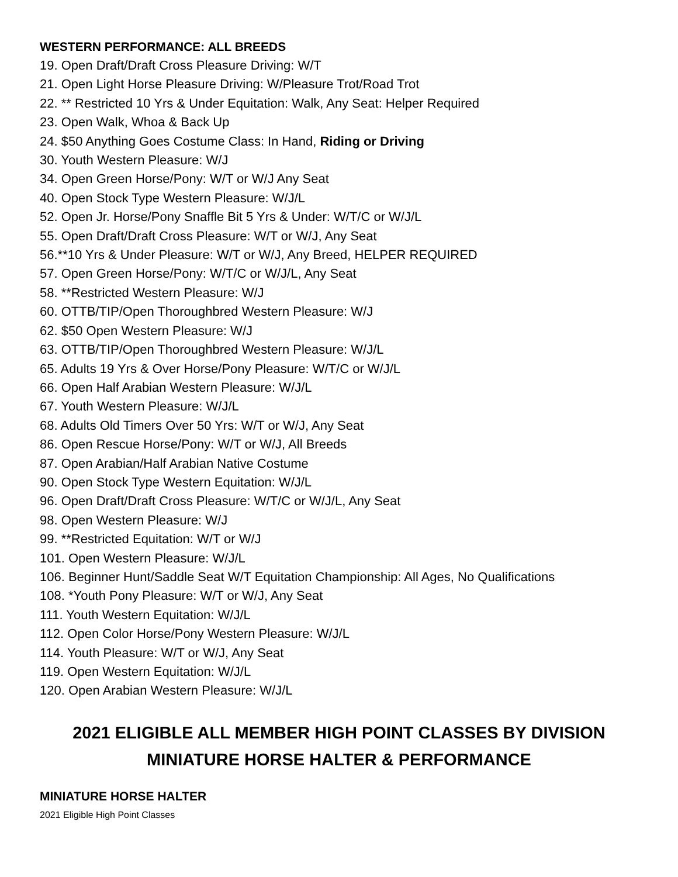WESTERN PERFORMANCE: ALL BREEDS
19. Open Draft/Draft Cross Pleasure Driving: W/T
21. Open Light Horse Pleasure Driving: W/Pleasure Trot/Road Trot
22. ** Restricted 10 Yrs & Under Equitation: Walk, Any Seat: Helper Required
23. Open Walk, Whoa & Back Up
24. $50 Anything Goes Costume Class: In Hand, Riding or Driving
30. Youth Western Pleasure: W/J
34. Open Green Horse/Pony: W/T or W/J Any Seat
40. Open Stock Type Western Pleasure: W/J/L
52. Open Jr. Horse/Pony Snaffle Bit 5 Yrs & Under: W/T/C or W/J/L
55. Open Draft/Draft Cross Pleasure: W/T or W/J, Any Seat
56.**10 Yrs & Under Pleasure: W/T or W/J, Any Breed, HELPER REQUIRED
57. Open Green Horse/Pony: W/T/C or W/J/L, Any Seat
58. **Restricted Western Pleasure: W/J
60. OTTB/TIP/Open Thoroughbred Western Pleasure: W/J
62. $50 Open Western Pleasure: W/J
63. OTTB/TIP/Open Thoroughbred Western Pleasure: W/J/L
65. Adults 19 Yrs & Over Horse/Pony Pleasure: W/T/C or W/J/L
66. Open Half Arabian Western Pleasure: W/J/L
67. Youth Western Pleasure: W/J/L
68. Adults Old Timers Over 50 Yrs: W/T or W/J, Any Seat
86. Open Rescue Horse/Pony: W/T or W/J, All Breeds
87. Open Arabian/Half Arabian Native Costume
90. Open Stock Type Western Equitation: W/J/L
96. Open Draft/Draft Cross Pleasure: W/T/C or W/J/L, Any Seat
98. Open Western Pleasure: W/J
99. **Restricted Equitation: W/T or W/J
101. Open Western Pleasure: W/J/L
106. Beginner Hunt/Saddle Seat W/T Equitation Championship: All Ages, No Qualifications
108. *Youth Pony Pleasure: W/T or W/J, Any Seat
111. Youth Western Equitation: W/J/L
112. Open Color Horse/Pony Western Pleasure: W/J/L
114. Youth Pleasure: W/T or W/J, Any Seat
119. Open Western Equitation: W/J/L
120. Open Arabian Western Pleasure: W/J/L
2021 ELIGIBLE ALL MEMBER HIGH POINT CLASSES BY DIVISION
MINIATURE HORSE HALTER & PERFORMANCE
MINIATURE HORSE HALTER
2021 Eligible High Point Classes